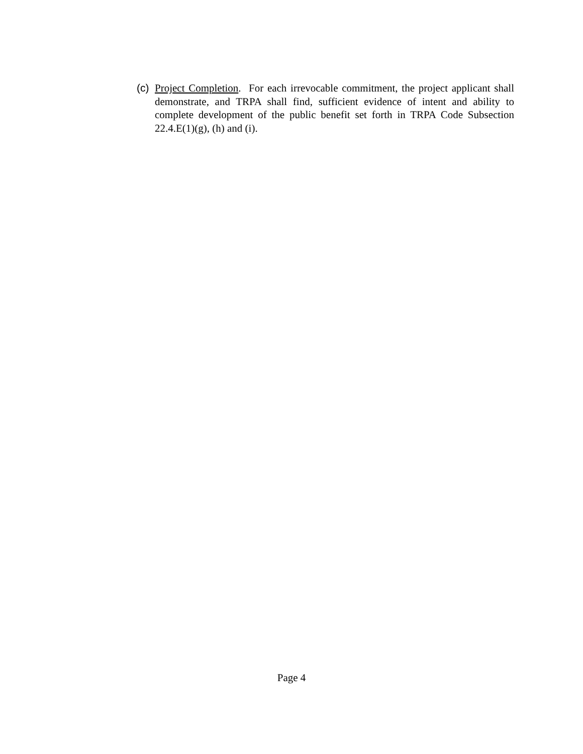(c)
Project Completion. For each irrevocable commitment, the project applicant shall demonstrate, and TRPA shall find, sufficient evidence of intent and ability to complete development of the public benefit set forth in TRPA Code Subsection 22.4.E(1)(g), (h) and (i).
Page 4